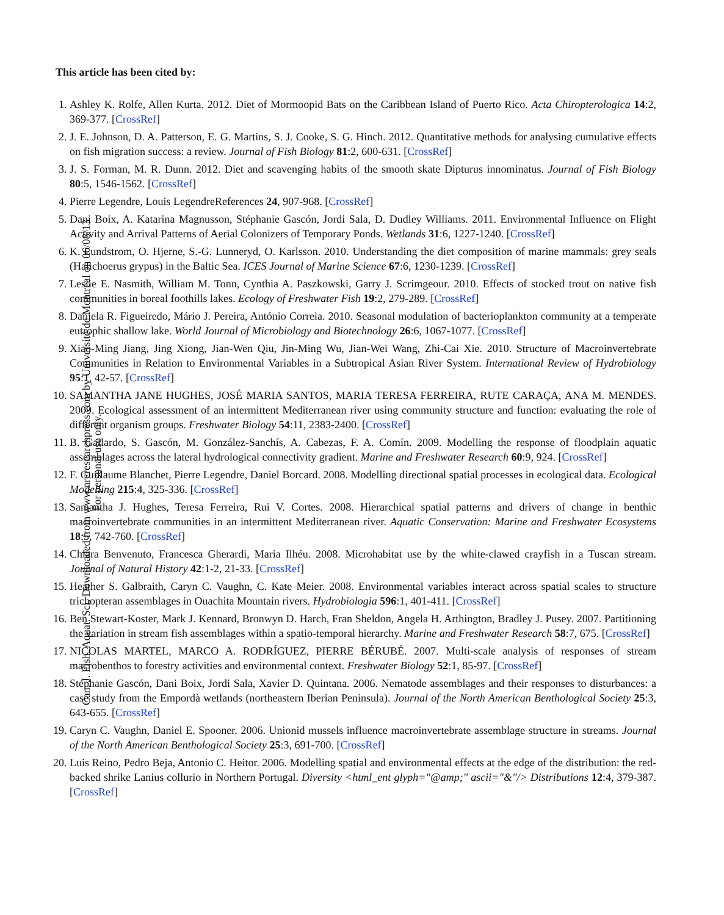Can. J. Fish. Aquat. Sci. Downloaded from www.nrcresearchpress.com by Université de Montréal on 06/08/13
For personal use only.
This article has been cited by:
1. Ashley K. Rolfe, Allen Kurta. 2012. Diet of Mormoopid Bats on the Caribbean Island of Puerto Rico. Acta Chiropterologica 14:2, 369-377. [CrossRef]
2. J. E. Johnson, D. A. Patterson, E. G. Martins, S. J. Cooke, S. G. Hinch. 2012. Quantitative methods for analysing cumulative effects on fish migration success: a review. Journal of Fish Biology 81:2, 600-631. [CrossRef]
3. J. S. Forman, M. R. Dunn. 2012. Diet and scavenging habits of the smooth skate Dipturus innominatus. Journal of Fish Biology 80:5, 1546-1562. [CrossRef]
4. Pierre Legendre, Louis LegendreReferences 24, 907-968. [CrossRef]
5. Dani Boix, A. Katarina Magnusson, Stéphanie Gascón, Jordi Sala, D. Dudley Williams. 2011. Environmental Influence on Flight Activity and Arrival Patterns of Aerial Colonizers of Temporary Ponds. Wetlands 31:6, 1227-1240. [CrossRef]
6. K. Lundstrom, O. Hjerne, S.-G. Lunneryd, O. Karlsson. 2010. Understanding the diet composition of marine mammals: grey seals (Halichoerus grypus) in the Baltic Sea. ICES Journal of Marine Science 67:6, 1230-1239. [CrossRef]
7. Leslie E. Nasmith, William M. Tonn, Cynthia A. Paszkowski, Garry J. Scrimgeour. 2010. Effects of stocked trout on native fish communities in boreal foothills lakes. Ecology of Freshwater Fish 19:2, 279-289. [CrossRef]
8. Daniela R. Figueiredo, Mário J. Pereira, António Correia. 2010. Seasonal modulation of bacterioplankton community at a temperate eutrophic shallow lake. World Journal of Microbiology and Biotechnology 26:6, 1067-1077. [CrossRef]
9. Xiao-Ming Jiang, Jing Xiong, Jian-Wen Qiu, Jin-Ming Wu, Jian-Wei Wang, Zhi-Cai Xie. 2010. Structure of Macroinvertebrate Communities in Relation to Environmental Variables in a Subtropical Asian River System. International Review of Hydrobiology 95:1, 42-57. [CrossRef]
10. SAMANTHA JANE HUGHES, JOSÉ MARIA SANTOS, MARIA TERESA FERREIRA, RUTE CARAÇA, ANA M. MENDES. 2009. Ecological assessment of an intermittent Mediterranean river using community structure and function: evaluating the role of different organism groups. Freshwater Biology 54:11, 2383-2400. [CrossRef]
11. B. Gallardo, S. Gascón, M. González-Sanchís, A. Cabezas, F. A. Comín. 2009. Modelling the response of floodplain aquatic assemblages across the lateral hydrological connectivity gradient. Marine and Freshwater Research 60:9, 924. [CrossRef]
12. F. Guillaume Blanchet, Pierre Legendre, Daniel Borcard. 2008. Modelling directional spatial processes in ecological data. Ecological Modelling 215:4, 325-336. [CrossRef]
13. Samantha J. Hughes, Teresa Ferreira, Rui V. Cortes. 2008. Hierarchical spatial patterns and drivers of change in benthic macroinvertebrate communities in an intermittent Mediterranean river. Aquatic Conservation: Marine and Freshwater Ecosystems 18:5, 742-760. [CrossRef]
14. Chiara Benvenuto, Francesca Gherardi, Maria Ilhéu. 2008. Microhabitat use by the white-clawed crayfish in a Tuscan stream. Journal of Natural History 42:1-2, 21-33. [CrossRef]
15. Heather S. Galbraith, Caryn C. Vaughn, C. Kate Meier. 2008. Environmental variables interact across spatial scales to structure trichopteran assemblages in Ouachita Mountain rivers. Hydrobiologia 596:1, 401-411. [CrossRef]
16. Ben Stewart-Koster, Mark J. Kennard, Bronwyn D. Harch, Fran Sheldon, Angela H. Arthington, Bradley J. Pusey. 2007. Partitioning the variation in stream fish assemblages within a spatio-temporal hierarchy. Marine and Freshwater Research 58:7, 675. [CrossRef]
17. NICOLAS MARTEL, MARCO A. RODRÍGUEZ, PIERRE BÉRUBÉ. 2007. Multi-scale analysis of responses of stream macrobenthos to forestry activities and environmental context. Freshwater Biology 52:1, 85-97. [CrossRef]
18. Stéphanie Gascón, Dani Boix, Jordi Sala, Xavier D. Quintana. 2006. Nematode assemblages and their responses to disturbances: a case study from the Empordà wetlands (northeastern Iberian Peninsula). Journal of the North American Benthological Society 25:3, 643-655. [CrossRef]
19. Caryn C. Vaughn, Daniel E. Spooner. 2006. Unionid mussels influence macroinvertebrate assemblage structure in streams. Journal of the North American Benthological Society 25:3, 691-700. [CrossRef]
20. Luis Reino, Pedro Beja, Antonio C. Heitor. 2006. Modelling spatial and environmental effects at the edge of the distribution: the red-backed shrike Lanius collurio in Northern Portugal. Diversity <html_ent glyph="@amp;" ascii="&"/> Distributions 12:4, 379-387. [CrossRef]